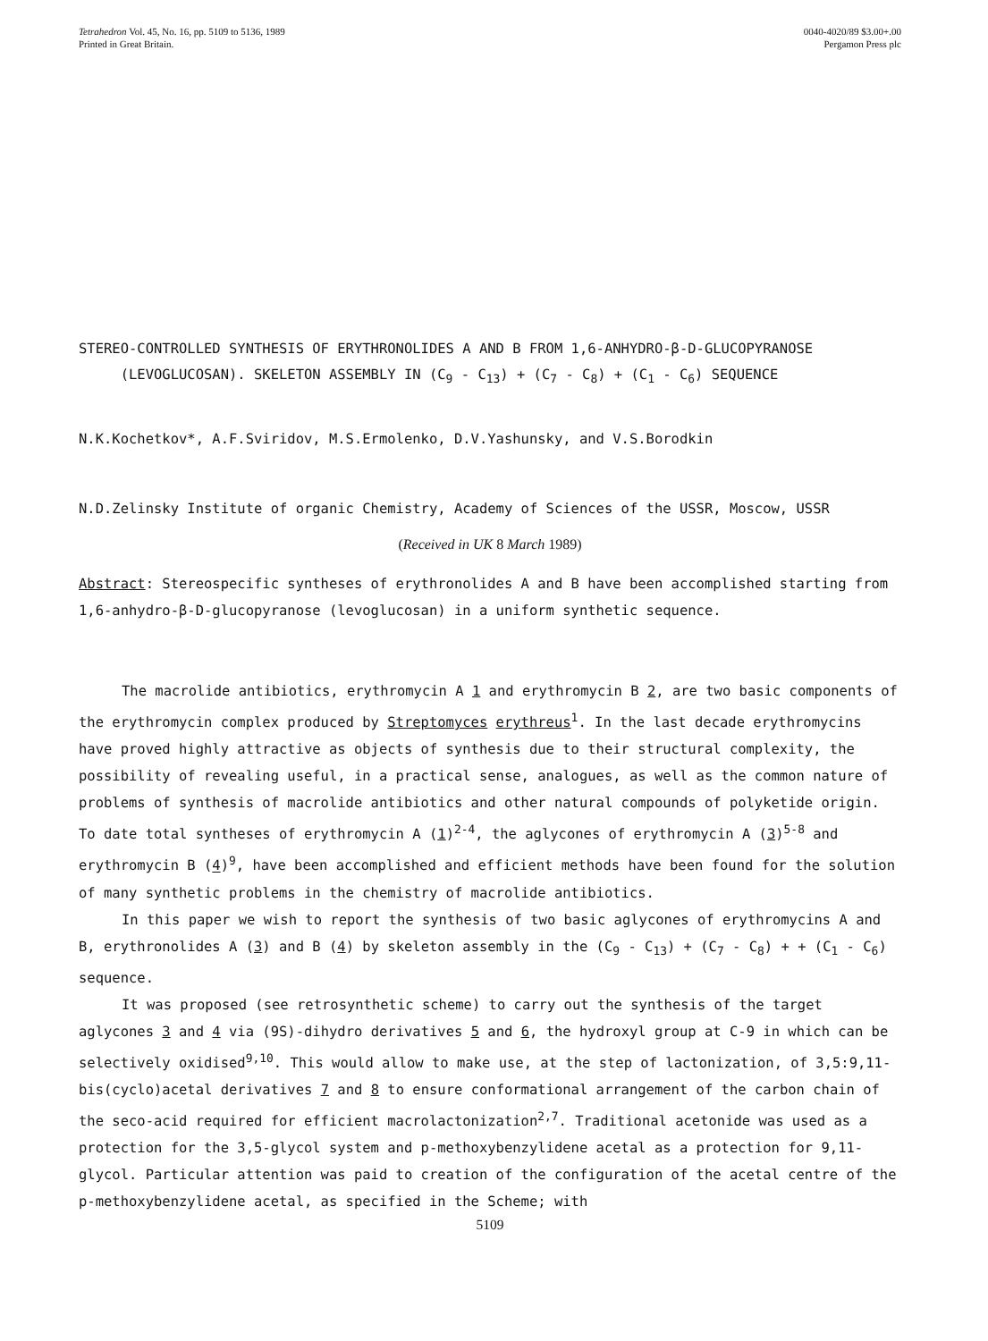Tetrahedron Vol. 45, No. 16, pp. 5109 to 5136, 1989
Printed in Great Britain.
0040-4020/89 $3.00+.00
Pergamon Press plc
STEREO-CONTROLLED SYNTHESIS OF ERYTHRONOLIDES A AND B FROM 1,6-ANHYDRO-β-D-GLUCOPYRANOSE
(LEVOGLUCOSAN). SKELETON ASSEMBLY IN (C<sub>9</sub> - C<sub>13</sub>) + (C<sub>7</sub> - C<sub>8</sub>) + (C<sub>1</sub> - C<sub>6</sub>) SEQUENCE
N.K.Kochetkov*, A.F.Sviridov, M.S.Ermolenko, D.V.Yashunsky, and V.S.Borodkin
N.D.Zelinsky Institute of organic Chemistry, Academy of Sciences of the USSR, Moscow, USSR
(Received in UK 8 March 1989)
Abstract: Stereospecific syntheses of erythronolides A and B have been accomplished starting from 1,6-anhydro-β-D-glucopyranose (levoglucosan) in a uniform synthetic sequence.
The macrolide antibiotics, erythromycin A 1 and erythromycin B 2, are two basic components of the erythromycin complex produced by Streptomyces erythreus<sup>1</sup>. In the last decade erythromycins have proved highly attractive as objects of synthesis due to their structural complexity, the possibility of revealing useful, in a practical sense, analogues, as well as the common nature of problems of synthesis of macrolide antibiotics and other natural compounds of polyketide origin. To date total syntheses of erythromycin A (1)<sup>2-4</sup>, the aglycones of erythromycin A (3)<sup>5-8</sup> and erythromycin B (4)<sup>9</sup>, have been accomplished and efficient methods have been found for the solution of many synthetic problems in the chemistry of macrolide antibiotics.
In this paper we wish to report the synthesis of two basic aglycones of erythromycins A and B, erythronolides A (3) and B (4) by skeleton assembly in the (C<sub>9</sub> - C<sub>13</sub>) + (C<sub>7</sub> - C<sub>8</sub>) + + (C<sub>1</sub> - C<sub>6</sub>) sequence.
It was proposed (see retrosynthetic scheme) to carry out the synthesis of the target aglycones 3 and 4 via (9S)-dihydro derivatives 5 and 6, the hydroxyl group at C-9 in which can be selectively oxidised<sup>9,10</sup>. This would allow to make use, at the step of lactonization, of 3,5:9,11-bis(cyclo)acetal derivatives 7 and 8 to ensure conformational arrangement of the carbon chain of the seco-acid required for efficient macrolactonization<sup>2,7</sup>. Traditional acetonide was used as a protection for the 3,5-glycol system and p-methoxybenzylidene acetal as a protection for 9,11-glycol. Particular attention was paid to creation of the configuration of the acetal centre of the p-methoxybenzylidene acetal, as specified in the Scheme; with
5109